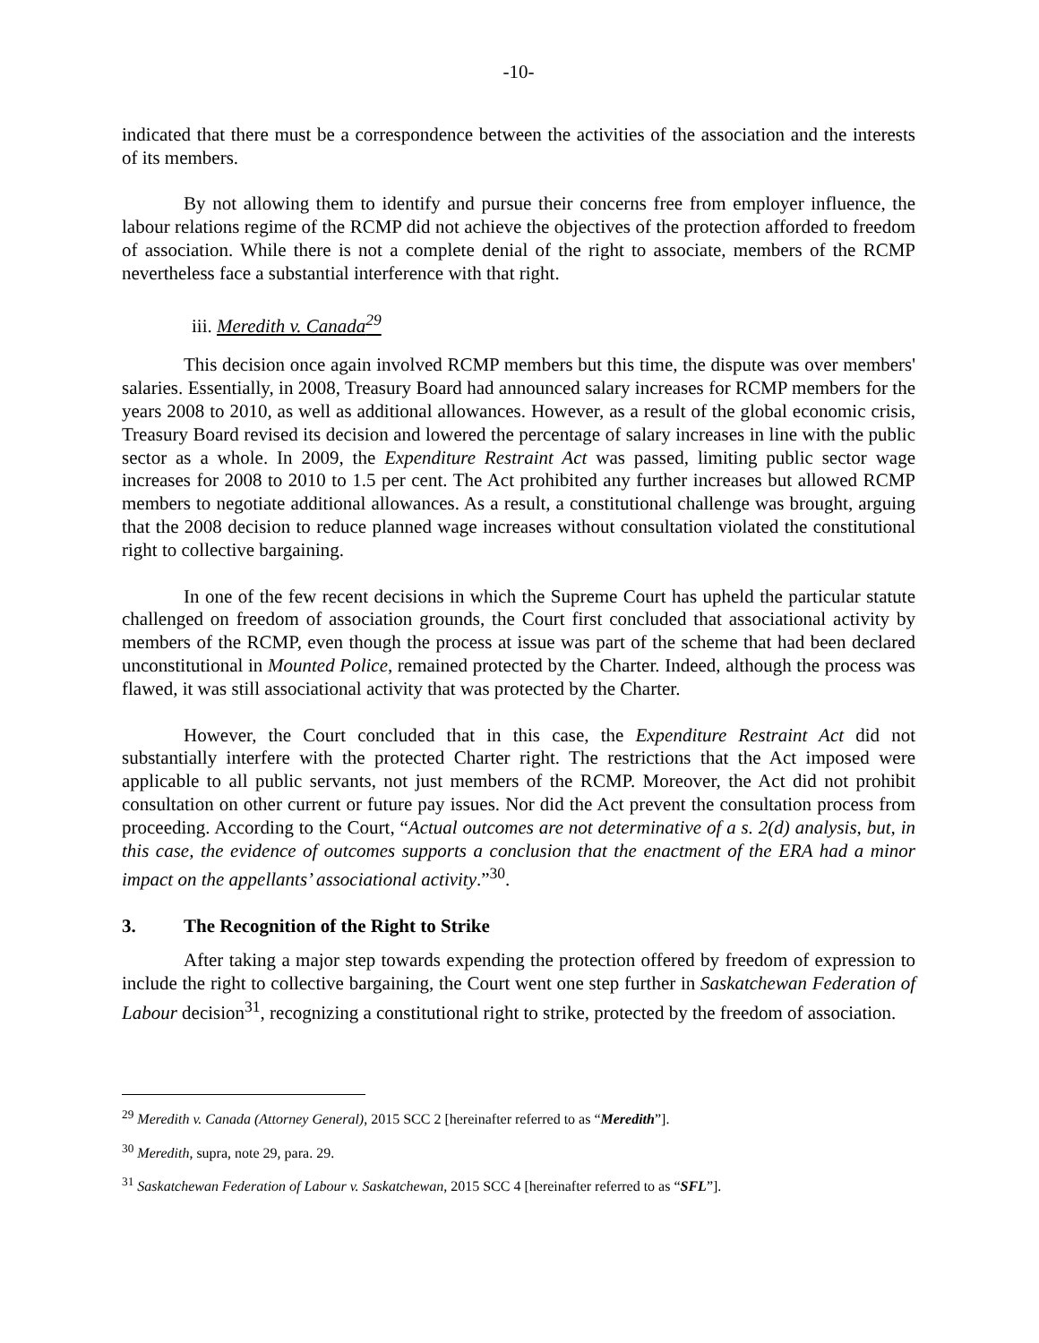-10-
indicated that there must be a correspondence between the activities of the association and the interests of its members.
By not allowing them to identify and pursue their concerns free from employer influence, the labour relations regime of the RCMP did not achieve the objectives of the protection afforded to freedom of association. While there is not a complete denial of the right to associate, members of the RCMP nevertheless face a substantial interference with that right.
iii. Meredith v. Canada<sup>29</sup>
This decision once again involved RCMP members but this time, the dispute was over members' salaries. Essentially, in 2008, Treasury Board had announced salary increases for RCMP members for the years 2008 to 2010, as well as additional allowances. However, as a result of the global economic crisis, Treasury Board revised its decision and lowered the percentage of salary increases in line with the public sector as a whole. In 2009, the Expenditure Restraint Act was passed, limiting public sector wage increases for 2008 to 2010 to 1.5 per cent. The Act prohibited any further increases but allowed RCMP members to negotiate additional allowances. As a result, a constitutional challenge was brought, arguing that the 2008 decision to reduce planned wage increases without consultation violated the constitutional right to collective bargaining.
In one of the few recent decisions in which the Supreme Court has upheld the particular statute challenged on freedom of association grounds, the Court first concluded that associational activity by members of the RCMP, even though the process at issue was part of the scheme that had been declared unconstitutional in Mounted Police, remained protected by the Charter. Indeed, although the process was flawed, it was still associational activity that was protected by the Charter.
However, the Court concluded that in this case, the Expenditure Restraint Act did not substantially interfere with the protected Charter right. The restrictions that the Act imposed were applicable to all public servants, not just members of the RCMP. Moreover, the Act did not prohibit consultation on other current or future pay issues. Nor did the Act prevent the consultation process from proceeding. According to the Court, “Actual outcomes are not determinative of a s. 2(d) analysis, but, in this case, the evidence of outcomes supports a conclusion that the enactment of the ERA had a minor impact on the appellants’ associational activity.”<sup>30</sup>.
3. The Recognition of the Right to Strike
After taking a major step towards expending the protection offered by freedom of expression to include the right to collective bargaining, the Court went one step further in Saskatchewan Federation of Labour decision<sup>31</sup>, recognizing a constitutional right to strike, protected by the freedom of association.
<sup>29</sup> Meredith v. Canada (Attorney General), 2015 SCC 2 [hereinafter referred to as “Meredith”].
<sup>30</sup> Meredith, supra, note 29, para. 29.
<sup>31</sup> Saskatchewan Federation of Labour v. Saskatchewan, 2015 SCC 4 [hereinafter referred to as “SFL”].